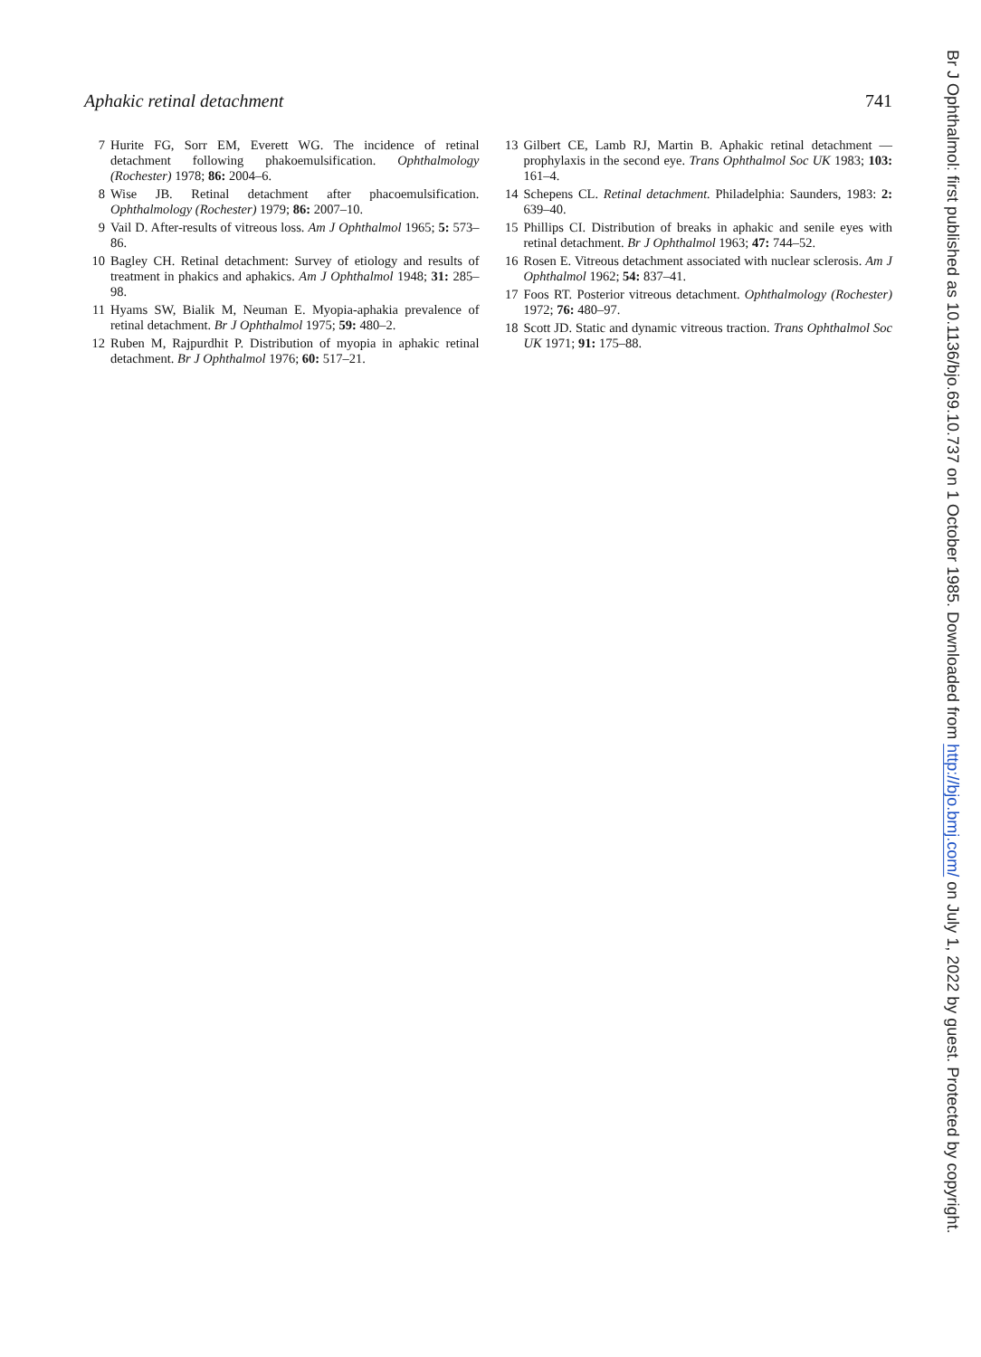Aphakic retinal detachment 741
7 Hurite FG, Sorr EM, Everett WG. The incidence of retinal detachment following phakoemulsification. Ophthalmology (Rochester) 1978; 86: 2004–6.
8 Wise JB. Retinal detachment after phacoemulsification. Ophthalmology (Rochester) 1979; 86: 2007–10.
9 Vail D. After-results of vitreous loss. Am J Ophthalmol 1965; 5: 573–86.
10 Bagley CH. Retinal detachment: Survey of etiology and results of treatment in phakics and aphakics. Am J Ophthalmol 1948; 31: 285–98.
11 Hyams SW, Bialik M, Neuman E. Myopia-aphakia prevalence of retinal detachment. Br J Ophthalmol 1975; 59: 480–2.
12 Ruben M, Rajpurdhit P. Distribution of myopia in aphakic retinal detachment. Br J Ophthalmol 1976; 60: 517–21.
13 Gilbert CE, Lamb RJ, Martin B. Aphakic retinal detachment —prophylaxis in the second eye. Trans Ophthalmol Soc UK 1983; 103: 161–4.
14 Schepens CL. Retinal detachment. Philadelphia: Saunders, 1983: 2: 639–40.
15 Phillips CI. Distribution of breaks in aphakic and senile eyes with retinal detachment. Br J Ophthalmol 1963; 47: 744–52.
16 Rosen E. Vitreous detachment associated with nuclear sclerosis. Am J Ophthalmol 1962; 54: 837–41.
17 Foos RT. Posterior vitreous detachment. Ophthalmology (Rochester) 1972; 76: 480–97.
18 Scott JD. Static and dynamic vitreous traction. Trans Ophthalmol Soc UK 1971; 91: 175–88.
Br J Ophthalmol: first published as 10.1136/bjo.69.10.737 on 1 October 1985. Downloaded from http://bjo.bmj.com/ on July 1, 2022 by guest. Protected by copyright.